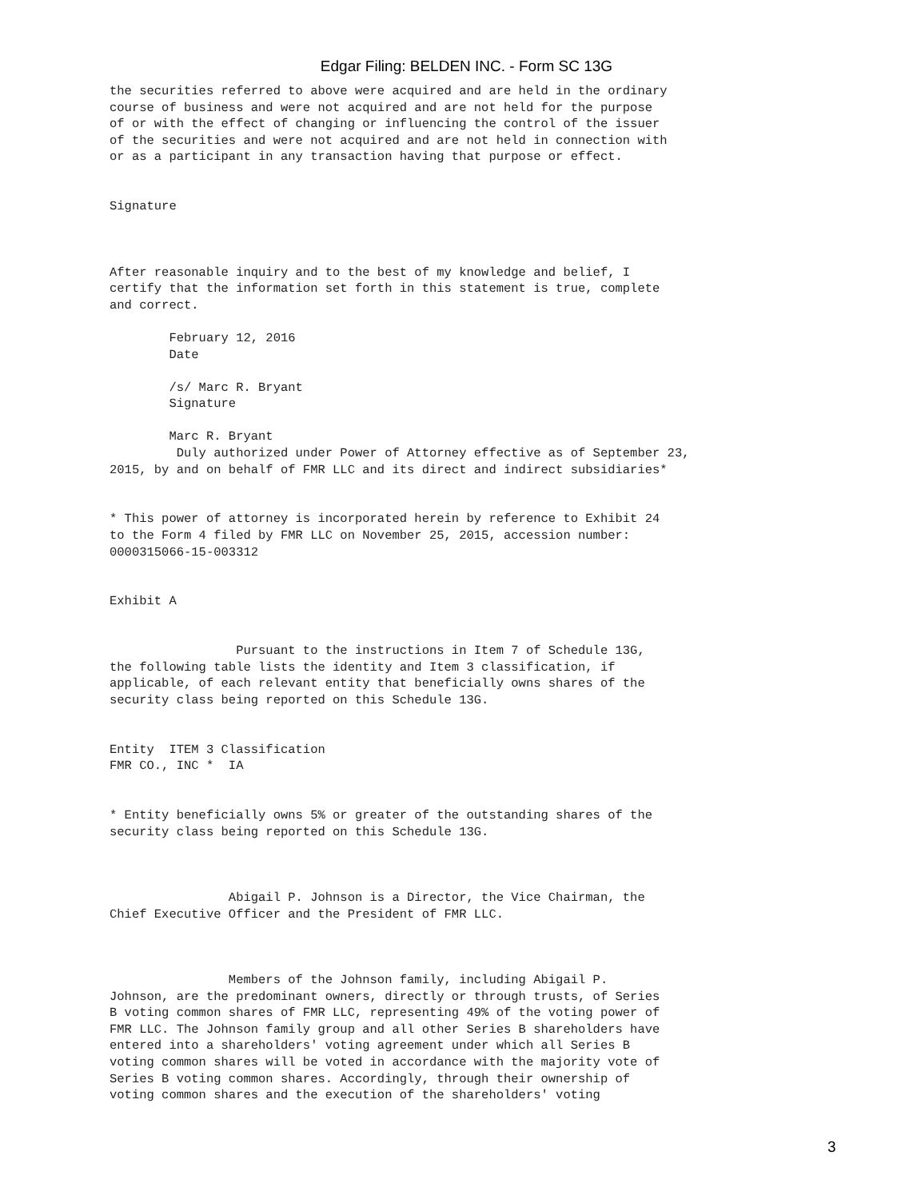Edgar Filing: BELDEN INC. - Form SC 13G
the securities referred to above were acquired and are held in the ordinary
course of business and were not acquired and are not held for the purpose
of or with the effect of changing or influencing the control of the issuer
of the securities and were not acquired and are not held in connection with
or as a participant in any transaction having that purpose or effect.


Signature



After reasonable inquiry and to the best of my knowledge and belief, I
certify that the information set forth in this statement is true, complete
and correct.

        February 12, 2016
        Date

        /s/ Marc R. Bryant
        Signature

        Marc R. Bryant
         Duly authorized under Power of Attorney effective as of September 23,
2015, by and on behalf of FMR LLC and its direct and indirect subsidiaries*


* This power of attorney is incorporated herein by reference to Exhibit 24
to the Form 4 filed by FMR LLC on November 25, 2015, accession number:
0000315066-15-003312


Exhibit A


                 Pursuant to the instructions in Item 7 of Schedule 13G,
the following table lists the identity and Item 3 classification, if
applicable, of each relevant entity that beneficially owns shares of the
security class being reported on this Schedule 13G.


Entity  ITEM 3 Classification
FMR CO., INC *  IA


* Entity beneficially owns 5% or greater of the outstanding shares of the
security class being reported on this Schedule 13G.



                Abigail P. Johnson is a Director, the Vice Chairman, the
Chief Executive Officer and the President of FMR LLC.



                Members of the Johnson family, including Abigail P.
Johnson, are the predominant owners, directly or through trusts, of Series
B voting common shares of FMR LLC, representing 49% of the voting power of
FMR LLC. The Johnson family group and all other Series B shareholders have
entered into a shareholders' voting agreement under which all Series B
voting common shares will be voted in accordance with the majority vote of
Series B voting common shares. Accordingly, through their ownership of
voting common shares and the execution of the shareholders' voting
3